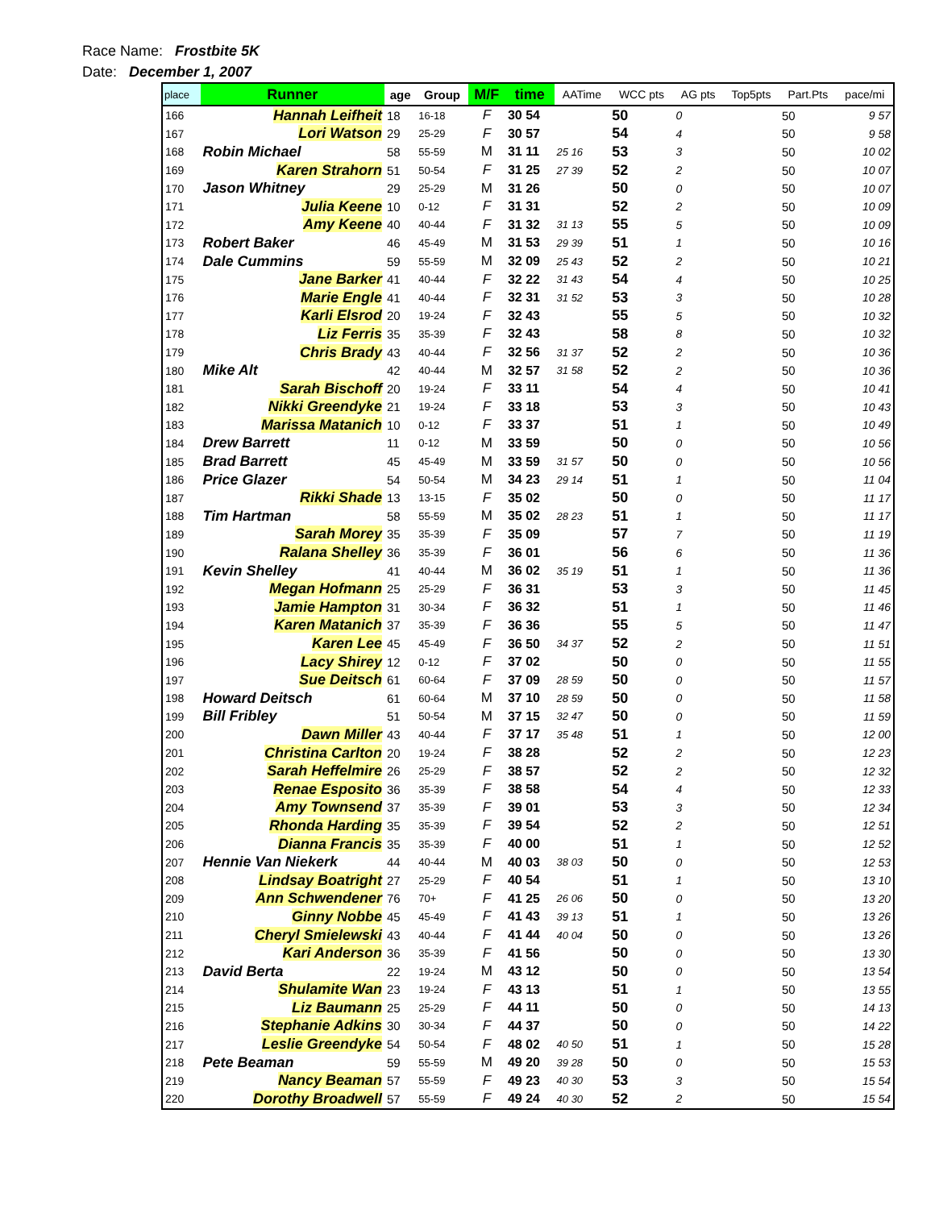Race Name: Frostbite 5K
Date: December 1, 2007
| place | Runner | age | Group | M/F | time | AATime | WCC pts | AG pts | Top5pts | Part.Pts | pace/mi |
| --- | --- | --- | --- | --- | --- | --- | --- | --- | --- | --- | --- |
| 166 | Hannah Leifheit | 18 | 16-18 | F | 30 54 | | 50 | 0 | | 50 | 9 57 |
| 167 | Lori Watson | 29 | 25-29 | F | 30 57 | | 54 | 4 | | 50 | 9 58 |
| 168 | Robin Michael | 58 | 55-59 | M | 31 11 | 25 16 | 53 | 3 | | 50 | 10 02 |
| 169 | Karen Strahorn | 51 | 50-54 | F | 31 25 | 27 39 | 52 | 2 | | 50 | 10 07 |
| 170 | Jason Whitney | 29 | 25-29 | M | 31 26 | | 50 | 0 | | 50 | 10 07 |
| 171 | Julia Keene | 10 | 0-12 | F | 31 31 | | 52 | 2 | | 50 | 10 09 |
| 172 | Amy Keene | 40 | 40-44 | F | 31 32 | 31 13 | 55 | 5 | | 50 | 10 09 |
| 173 | Robert Baker | 46 | 45-49 | M | 31 53 | 29 39 | 51 | 1 | | 50 | 10 16 |
| 174 | Dale Cummins | 59 | 55-59 | M | 32 09 | 25 43 | 52 | 2 | | 50 | 10 21 |
| 175 | Jane Barker | 41 | 40-44 | F | 32 22 | 31 43 | 54 | 4 | | 50 | 10 25 |
| 176 | Marie Engle | 41 | 40-44 | F | 32 31 | 31 52 | 53 | 3 | | 50 | 10 28 |
| 177 | Karli Elsrod | 20 | 19-24 | F | 32 43 | | 55 | 5 | | 50 | 10 32 |
| 178 | Liz Ferris | 35 | 35-39 | F | 32 43 | | 58 | 8 | | 50 | 10 32 |
| 179 | Chris Brady | 43 | 40-44 | F | 32 56 | 31 37 | 52 | 2 | | 50 | 10 36 |
| 180 | Mike Alt | 42 | 40-44 | M | 32 57 | 31 58 | 52 | 2 | | 50 | 10 36 |
| 181 | Sarah Bischoff | 20 | 19-24 | F | 33 11 | | 54 | 4 | | 50 | 10 41 |
| 182 | Nikki Greendyke | 21 | 19-24 | F | 33 18 | | 53 | 3 | | 50 | 10 43 |
| 183 | Marissa Matanich | 10 | 0-12 | F | 33 37 | | 51 | 1 | | 50 | 10 49 |
| 184 | Drew Barrett | 11 | 0-12 | M | 33 59 | | 50 | 0 | | 50 | 10 56 |
| 185 | Brad Barrett | 45 | 45-49 | M | 33 59 | 31 57 | 50 | 0 | | 50 | 10 56 |
| 186 | Price Glazer | 54 | 50-54 | M | 34 23 | 29 14 | 51 | 1 | | 50 | 11 04 |
| 187 | Rikki Shade | 13 | 13-15 | F | 35 02 | | 50 | 0 | | 50 | 11 17 |
| 188 | Tim Hartman | 58 | 55-59 | M | 35 02 | 28 23 | 51 | 1 | | 50 | 11 17 |
| 189 | Sarah Morey | 35 | 35-39 | F | 35 09 | | 57 | 7 | | 50 | 11 19 |
| 190 | Ralana Shelley | 36 | 35-39 | F | 36 01 | | 56 | 6 | | 50 | 11 36 |
| 191 | Kevin Shelley | 41 | 40-44 | M | 36 02 | 35 19 | 51 | 1 | | 50 | 11 36 |
| 192 | Megan Hofmann | 25 | 25-29 | F | 36 31 | | 53 | 3 | | 50 | 11 45 |
| 193 | Jamie Hampton | 31 | 30-34 | F | 36 32 | | 51 | 1 | | 50 | 11 46 |
| 194 | Karen Matanich | 37 | 35-39 | F | 36 36 | | 55 | 5 | | 50 | 11 47 |
| 195 | Karen Lee | 45 | 45-49 | F | 36 50 | 34 37 | 52 | 2 | | 50 | 11 51 |
| 196 | Lacy Shirey | 12 | 0-12 | F | 37 02 | | 50 | 0 | | 50 | 11 55 |
| 197 | Sue Deitsch | 61 | 60-64 | F | 37 09 | 28 59 | 50 | 0 | | 50 | 11 57 |
| 198 | Howard Deitsch | 61 | 60-64 | M | 37 10 | 28 59 | 50 | 0 | | 50 | 11 58 |
| 199 | Bill Fribley | 51 | 50-54 | M | 37 15 | 32 47 | 50 | 0 | | 50 | 11 59 |
| 200 | Dawn Miller | 43 | 40-44 | F | 37 17 | 35 48 | 51 | 1 | | 50 | 12 00 |
| 201 | Christina Carlton | 20 | 19-24 | F | 38 28 | | 52 | 2 | | 50 | 12 23 |
| 202 | Sarah Heffelmire | 26 | 25-29 | F | 38 57 | | 52 | 2 | | 50 | 12 32 |
| 203 | Renae Esposito | 36 | 35-39 | F | 38 58 | | 54 | 4 | | 50 | 12 33 |
| 204 | Amy Townsend | 37 | 35-39 | F | 39 01 | | 53 | 3 | | 50 | 12 34 |
| 205 | Rhonda Harding | 35 | 35-39 | F | 39 54 | | 52 | 2 | | 50 | 12 51 |
| 206 | Dianna Francis | 35 | 35-39 | F | 40 00 | | 51 | 1 | | 50 | 12 52 |
| 207 | Hennie Van Niekerk | 44 | 40-44 | M | 40 03 | 38 03 | 50 | 0 | | 50 | 12 53 |
| 208 | Lindsay Boatright | 27 | 25-29 | F | 40 54 | | 51 | 1 | | 50 | 13 10 |
| 209 | Ann Schwendener | 76 | 70+ | F | 41 25 | 26 06 | 50 | 0 | | 50 | 13 20 |
| 210 | Ginny Nobbe | 45 | 45-49 | F | 41 43 | 39 13 | 51 | 1 | | 50 | 13 26 |
| 211 | Cheryl Smielewski | 43 | 40-44 | F | 41 44 | 40 04 | 50 | 0 | | 50 | 13 26 |
| 212 | Kari Anderson | 36 | 35-39 | F | 41 56 | | 50 | 0 | | 50 | 13 30 |
| 213 | David Berta | 22 | 19-24 | M | 43 12 | | 50 | 0 | | 50 | 13 54 |
| 214 | Shulamite Wan | 23 | 19-24 | F | 43 13 | | 51 | 1 | | 50 | 13 55 |
| 215 | Liz Baumann | 25 | 25-29 | F | 44 11 | | 50 | 0 | | 50 | 14 13 |
| 216 | Stephanie Adkins | 30 | 30-34 | F | 44 37 | | 50 | 0 | | 50 | 14 22 |
| 217 | Leslie Greendyke | 54 | 50-54 | F | 48 02 | 40 50 | 51 | 1 | | 50 | 15 28 |
| 218 | Pete Beaman | 59 | 55-59 | M | 49 20 | 39 28 | 50 | 0 | | 50 | 15 53 |
| 219 | Nancy Beaman | 57 | 55-59 | F | 49 23 | 40 30 | 53 | 3 | | 50 | 15 54 |
| 220 | Dorothy Broadwell | 57 | 55-59 | F | 49 24 | 40 30 | 52 | 2 | | 50 | 15 54 |